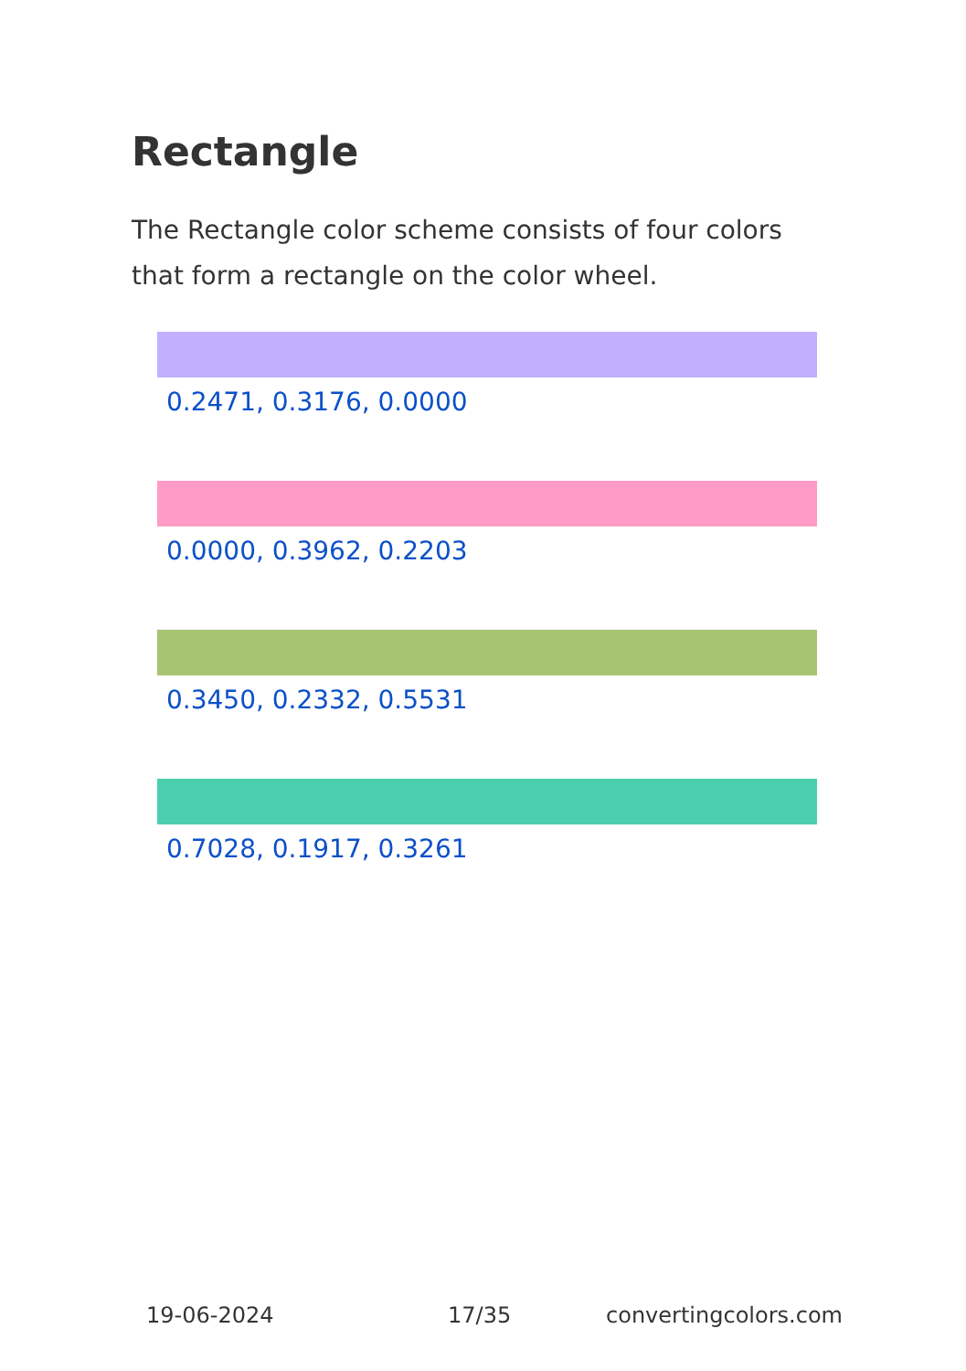Rectangle
The Rectangle color scheme consists of four colors that form a rectangle on the color wheel.
0.2471, 0.3176, 0.0000
0.0000, 0.3962, 0.2203
0.3450, 0.2332, 0.5531
0.7028, 0.1917, 0.3261
19-06-2024 17/35 convertingcolors.com